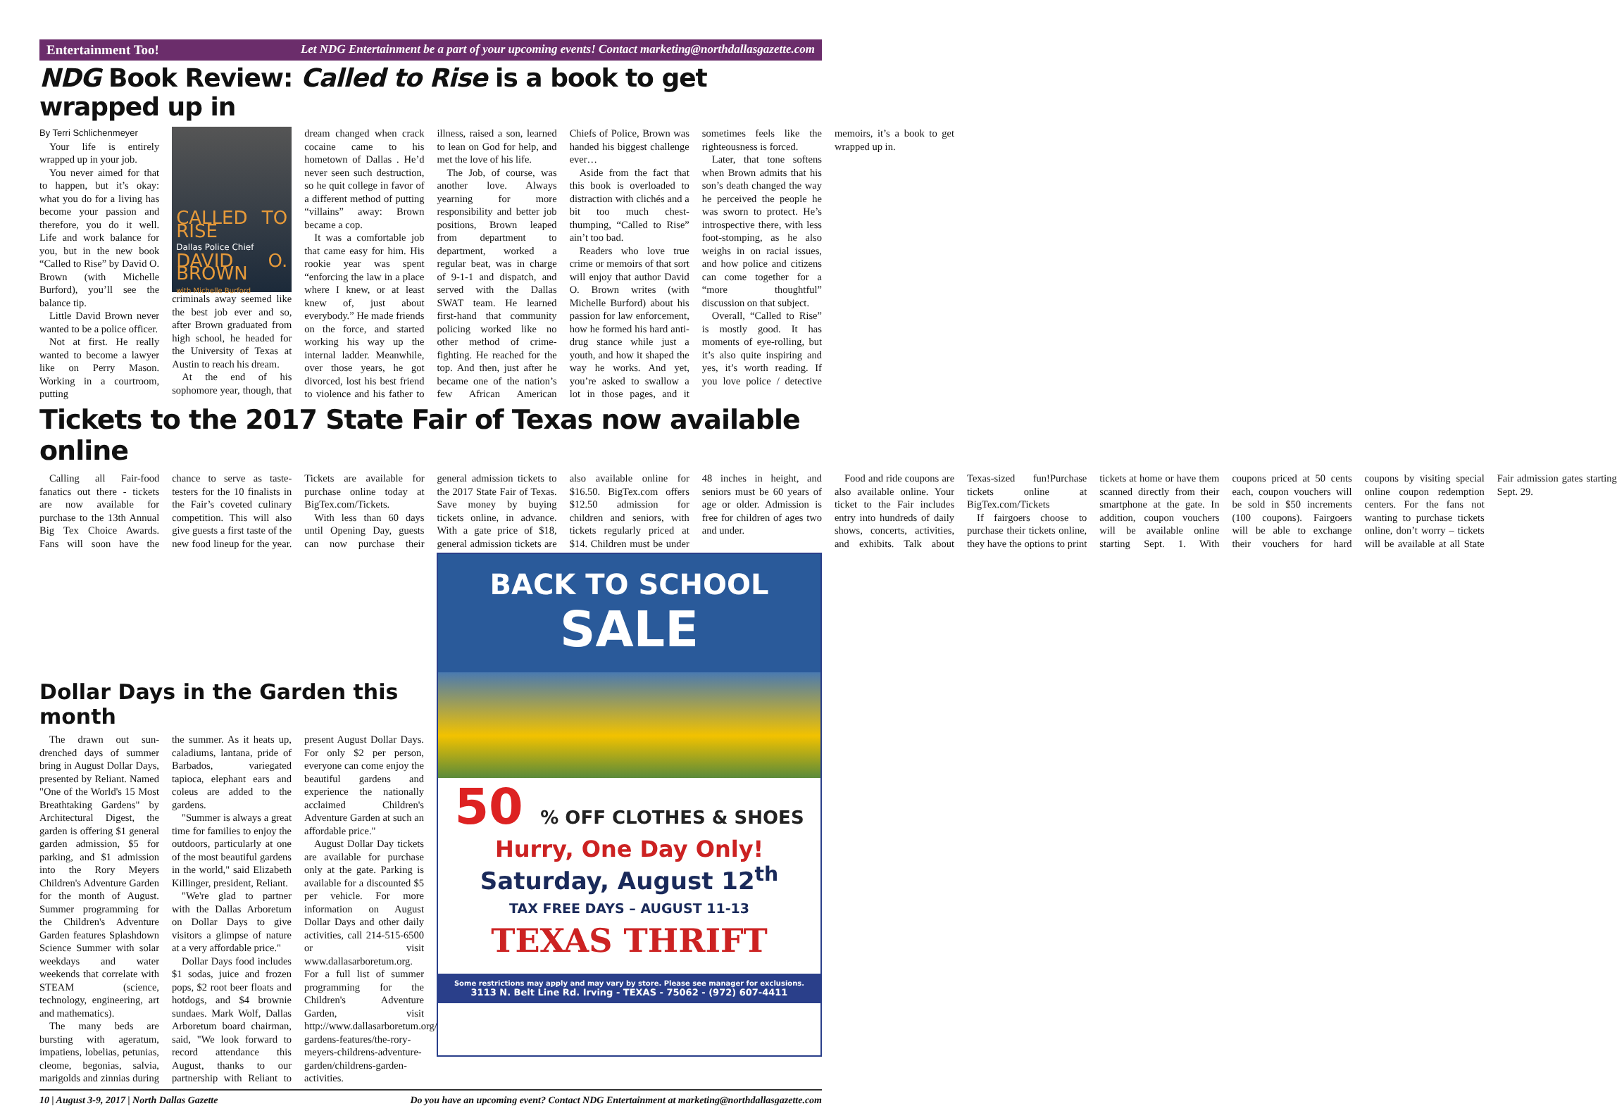Entertainment Too! Let NDG Entertainment be a part of your upcoming events! Contact marketing@northdallasgazette.com
NDG Book Review: Called to Rise is a book to get wrapped up in
By Terri Schlichenmeyer
Your life is entirely wrapped up in your job.
You never aimed for that to happen, but it’s okay: what you do for a living has become your passion and therefore, you do it well. Life and work balance for you, but in the new book “Called to Rise” by David O. Brown (with Michelle Burford), you’ll see the balance tip.
Little David Brown never wanted to be a police officer.
Not at first. He really wanted to become a lawyer like on Perry Mason. Working in a courtroom, putting
CALLED TO RISE
Dallas Police Chief
DAVID O. BROWN
with Michelle Burford
criminals away seemed like the best job ever and so, after Brown graduated from high school, he headed for the University of Texas at Austin to reach his dream.
At the end of his sophomore year, though, that dream changed when crack cocaine came to his hometown of Dallas . He’d never seen such destruction, so he quit college in favor of a different method of putting “villains” away: Brown became a cop.
It was a comfortable job that came easy for him. His rookie year was spent “enforcing the law in a place where I knew, or at least knew of, just about everybody.” He made friends on the force, and started working his way up the internal ladder. Meanwhile, over those years, he got divorced, lost his best friend to violence and his father to illness, raised a son, learned to lean on God for help, and met the love of his life.
The Job, of course, was another love. Always yearning for more responsibility and better job positions, Brown leaped from department to department, worked a regular beat, was in charge of 9-1-1 and dispatch, and served with the Dallas SWAT team. He learned first-hand that community policing worked like no other method of crime-fighting. He reached for the top. And then, just after he became one of the nation’s few African American Chiefs of Police, Brown was handed his biggest challenge ever…
Aside from the fact that this book is overloaded to distraction with clichés and a bit too much chest-thumping, “Called to Rise” ain’t too bad.
Readers who love true crime or memoirs of that sort will enjoy that author David O. Brown writes (with Michelle Burford) about his passion for law enforcement, how he formed his hard anti-drug stance while just a youth, and how it shaped the way he works. And yet, you’re asked to swallow a lot in those pages, and it sometimes feels like the righteousness is forced.
Later, that tone softens when Brown admits that his son’s death changed the way he perceived the people he was sworn to protect. He’s introspective there, with less foot-stomping, as he also weighs in on racial issues, and how police and citizens can come together for a “more thoughtful” discussion on that subject.
Overall, “Called to Rise” is mostly good. It has moments of eye-rolling, but it’s also quite inspiring and yes, it’s worth reading. If you love police / detective memoirs, it’s a book to get wrapped up in.
Tickets to the 2017 State Fair of Texas now available online
Calling all Fair-food fanatics out there - tickets are now available for purchase to the 13th Annual Big Tex Choice Awards. Fans will soon have the chance to serve as taste-testers for the 10 finalists in the Fair’s coveted culinary competition. This will also give guests a first taste of the new food lineup for the year. Tickets are available for purchase online today at BigTex.com/Tickets.
With less than 60 days until Opening Day, guests can now purchase their general admission tickets to the 2017 State Fair of Texas. Save money by buying tickets online, in advance. With a gate price of $18, general admission tickets are also available online for $16.50. BigTex.com offers $12.50 admission for children and seniors, with tickets regularly priced at $14. Children must be under 48 inches in height, and seniors must be 60 years of age or older. Admission is free for children of ages two and under.
Food and ride coupons are also available online. Your ticket to the Fair includes entry into hundreds of daily shows, concerts, activities, and exhibits. Talk about Texas-sized fun!Purchase tickets online at BigTex.com/Tickets
If fairgoers choose to purchase their tickets online, they have the options to print tickets at home or have them scanned directly from their smartphone at the gate. In addition, coupon vouchers will be available online starting Sept. 1. With coupons priced at 50 cents each, coupon vouchers will be sold in $50 increments (100 coupons). Fairgoers will be able to exchange their vouchers for hard coupons by visiting special online coupon redemption centers. For the fans not wanting to purchase tickets online, don’t worry – tickets will be available at all State Fair admission gates starting Sept. 29.
Dollar Days in the Garden this month
The drawn out sun-drenched days of summer bring in August Dollar Days, presented by Reliant. Named "One of the World's 15 Most Breathtaking Gardens" by Architectural Digest, the garden is offering $1 general garden admission, $5 for parking, and $1 admission into the Rory Meyers Children's Adventure Garden for the month of August. Summer programming for the Children's Adventure Garden features Splashdown Science Summer with solar weekdays and water weekends that correlate with STEAM (science, technology, engineering, art and mathematics).
The many beds are bursting with ageratum, impatiens, lobelias, petunias, cleome, begonias, salvia, marigolds and zinnias during the summer. As it heats up, caladiums, lantana, pride of Barbados, variegated tapioca, elephant ears and coleus are added to the gardens.
"Summer is always a great time for families to enjoy the outdoors, particularly at one of the most beautiful gardens in the world," said Elizabeth Killinger, president, Reliant.
"We're glad to partner with the Dallas Arboretum on Dollar Days to give visitors a glimpse of nature at a very affordable price."
Dollar Days food includes $1 sodas, juice and frozen pops, $2 root beer floats and hotdogs, and $4 brownie sundaes. Mark Wolf, Dallas Arboretum board chairman, said, "We look forward to record attendance this August, thanks to our partnership with Reliant to present August Dollar Days. For only $2 per person, everyone can come enjoy the beautiful gardens and experience the nationally acclaimed Children's Adventure Garden at such an affordable price."
August Dollar Day tickets are available for purchase only at the gate. Parking is available for a discounted $5 per vehicle. For more information on August Dollar Days and other daily activities, call 214-515-6500 or visit www.dallasarboretum.org. For a full list of summer programming for the Children's Adventure Garden, visit http://www.dallasarboretum.org/named-gardens-features/the-rory-meyers-childrens-adventure-garden/childrens-garden-activities.
BACK TO SCHOOL
SALE
50 % OFF CLOTHES & SHOES
Hurry, One Day Only!
Saturday, August 12<sup>th</sup>
TAX FREE DAYS – AUGUST 11-13
TEXAS THRIFT
Some restrictions may apply and may vary by store. Please see manager for exclusions.
3113 N. Belt Line Rd. Irving - TEXAS - 75062 - (972) 607-4411
10 | August 3-9, 2017 | North Dallas Gazette Do you have an upcoming event? Contact NDG Entertainment at marketing@northdallasgazette.com